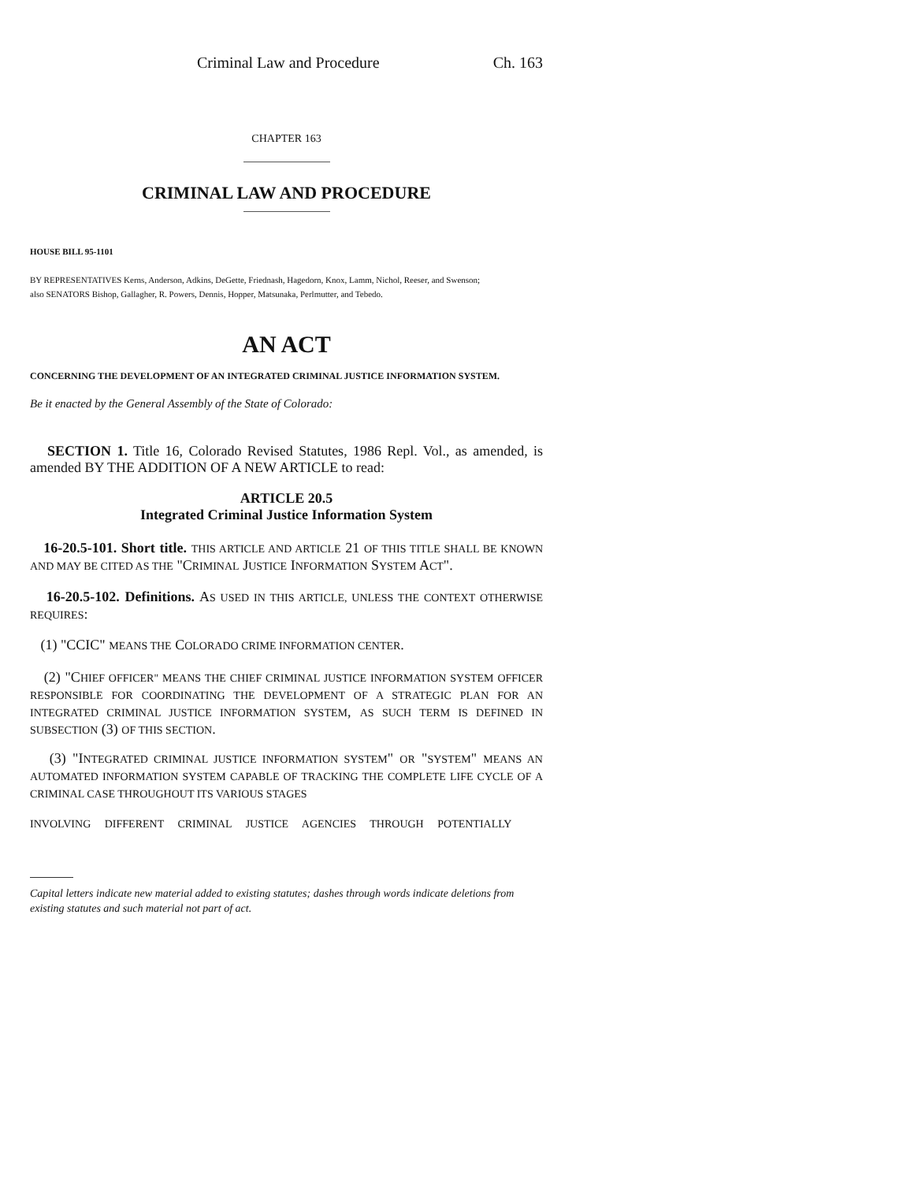Criminal Law and Procedure Ch. 163
CHAPTER 163
CRIMINAL LAW AND PROCEDURE
HOUSE BILL 95-1101
BY REPRESENTATIVES Kerns, Anderson, Adkins, DeGette, Friednash, Hagedorn, Knox, Lamm, Nichol, Reeser, and Swenson;
also SENATORS Bishop, Gallagher, R. Powers, Dennis, Hopper, Matsunaka, Perlmutter, and Tebedo.
AN ACT
CONCERNING THE DEVELOPMENT OF AN INTEGRATED CRIMINAL JUSTICE INFORMATION SYSTEM.
Be it enacted by the General Assembly of the State of Colorado:
SECTION 1. Title 16, Colorado Revised Statutes, 1986 Repl. Vol., as amended, is amended BY THE ADDITION OF A NEW ARTICLE to read:
ARTICLE 20.5
Integrated Criminal Justice Information System
16-20.5-101. Short title. THIS ARTICLE AND ARTICLE 21 OF THIS TITLE SHALL BE KNOWN AND MAY BE CITED AS THE "CRIMINAL JUSTICE INFORMATION SYSTEM ACT".
16-20.5-102. Definitions. AS USED IN THIS ARTICLE, UNLESS THE CONTEXT OTHERWISE REQUIRES:
(1) "CCIC" MEANS THE COLORADO CRIME INFORMATION CENTER.
(2) "CHIEF OFFICER" MEANS THE CHIEF CRIMINAL JUSTICE INFORMATION SYSTEM OFFICER RESPONSIBLE FOR COORDINATING THE DEVELOPMENT OF A STRATEGIC PLAN FOR AN INTEGRATED CRIMINAL JUSTICE INFORMATION SYSTEM, AS SUCH TERM IS DEFINED IN SUBSECTION (3) OF THIS SECTION.
(3) "INTEGRATED CRIMINAL JUSTICE INFORMATION SYSTEM" OR "SYSTEM" MEANS AN AUTOMATED INFORMATION SYSTEM CAPABLE OF TRACKING THE COMPLETE LIFE CYCLE OF A CRIMINAL CASE THROUGHOUT ITS VARIOUS STAGES
INVOLVING DIFFERENT CRIMINAL JUSTICE AGENCIES THROUGH POTENTIALLY
Capital letters indicate new material added to existing statutes; dashes through words indicate deletions from existing statutes and such material not part of act.